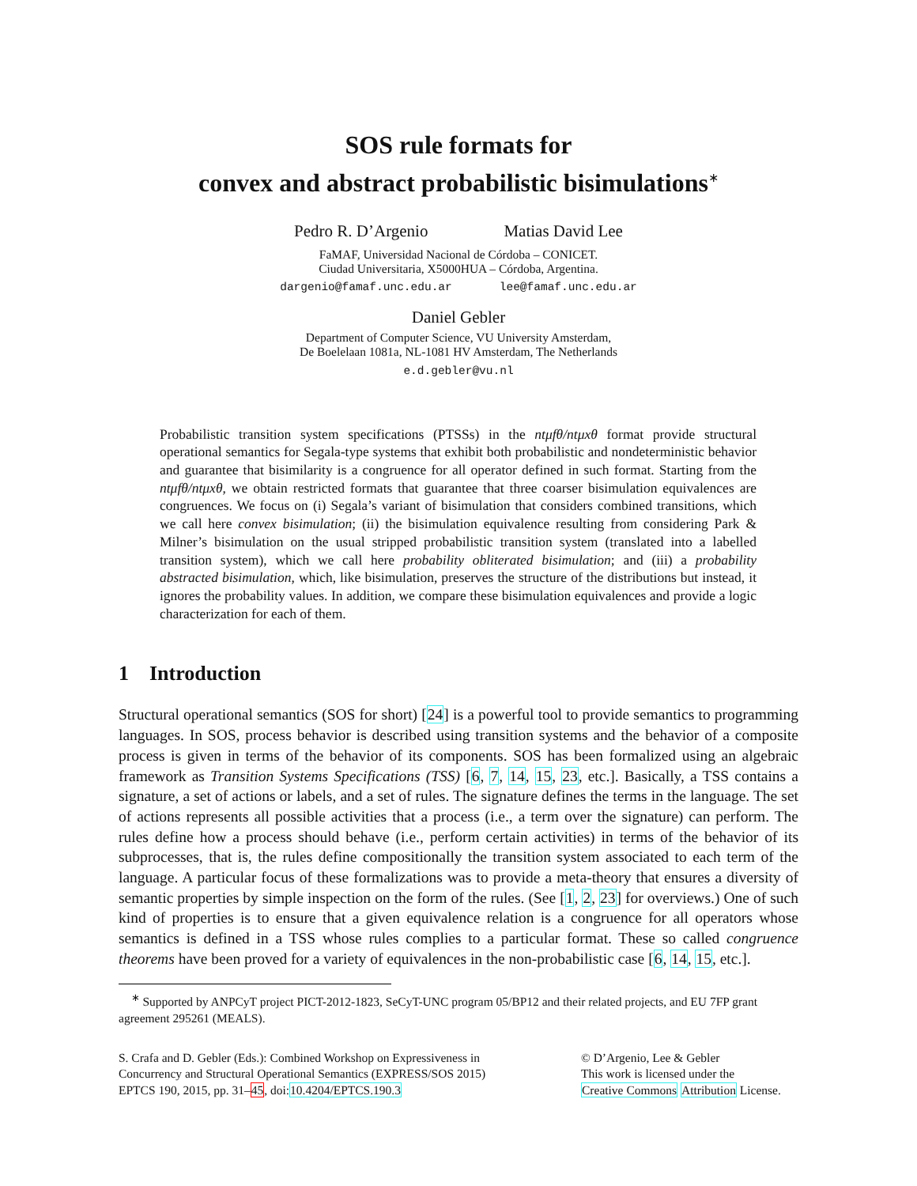SOS rule formats for
convex and abstract probabilistic bisimulations<sup>∗</sup>
Pedro R. D’Argenio Matias David Lee
FaMAF, Universidad Nacional de Córdoba – CONICET.
Ciudad Universitaria, X5000HUA – Córdoba, Argentina.
dargenio@famaf.unc.edu.ar lee@famaf.unc.edu.ar
Daniel Gebler
Department of Computer Science, VU University Amsterdam,
De Boelelaan 1081a, NL-1081 HV Amsterdam, The Netherlands
e.d.gebler@vu.nl
Probabilistic transition system specifications (PTSSs) in the ntμfθ/ntμxθ format provide structural operational semantics for Segala-type systems that exhibit both probabilistic and nondeterministic behavior and guarantee that bisimilarity is a congruence for all operator defined in such format. Starting from the ntμfθ/ntμxθ, we obtain restricted formats that guarantee that three coarser bisimulation equivalences are congruences. We focus on (i) Segala’s variant of bisimulation that considers combined transitions, which we call here convex bisimulation; (ii) the bisimulation equivalence resulting from considering Park & Milner’s bisimulation on the usual stripped probabilistic transition system (translated into a labelled transition system), which we call here probability obliterated bisimulation; and (iii) a probability abstracted bisimulation, which, like bisimulation, preserves the structure of the distributions but instead, it ignores the probability values. In addition, we compare these bisimulation equivalences and provide a logic characterization for each of them.
1 Introduction
Structural operational semantics (SOS for short) [24] is a powerful tool to provide semantics to programming languages. In SOS, process behavior is described using transition systems and the behavior of a composite process is given in terms of the behavior of its components. SOS has been formalized using an algebraic framework as Transition Systems Specifications (TSS) [6, 7, 14, 15, 23, etc.]. Basically, a TSS contains a signature, a set of actions or labels, and a set of rules. The signature defines the terms in the language. The set of actions represents all possible activities that a process (i.e., a term over the signature) can perform. The rules define how a process should behave (i.e., perform certain activities) in terms of the behavior of its subprocesses, that is, the rules define compositionally the transition system associated to each term of the language. A particular focus of these formalizations was to provide a meta-theory that ensures a diversity of semantic properties by simple inspection on the form of the rules. (See [1, 2, 23] for overviews.) One of such kind of properties is to ensure that a given equivalence relation is a congruence for all operators whose semantics is defined in a TSS whose rules complies to a particular format. These so called congruence theorems have been proved for a variety of equivalences in the non-probabilistic case [6, 14, 15, etc.].
<sup>∗</sup> Supported by ANPCyT project PICT-2012-1823, SeCyT-UNC program 05/BP12 and their related projects, and EU 7FP grant agreement 295261 (MEALS).
S. Crafa and D. Gebler (Eds.): Combined Workshop on Expressiveness in
Concurrency and Structural Operational Semantics (EXPRESS/SOS 2015)
EPTCS 190, 2015, pp. 31–45, doi:10.4204/EPTCS.190.3
© D’Argenio, Lee & Gebler
This work is licensed under the
Creative Commons Attribution License.